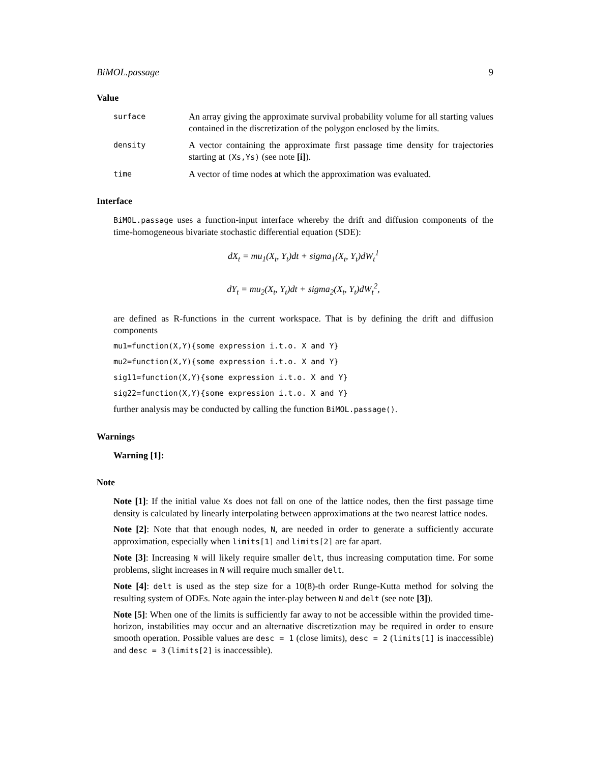BiMOL.passage 9
Value
surface
An array giving the approximate survival probability volume for all starting values contained in the discretization of the polygon enclosed by the limits.
density
A vector containing the approximate first passage time density for trajectories starting at (Xs,Ys) (see note [i]).
time
A vector of time nodes at which the approximation was evaluated.
Interface
BiMOL.passage uses a function-input interface whereby the drift and diffusion components of the time-homogeneous bivariate stochastic differential equation (SDE):
dX<sub>t</sub> = mu<sub>1</sub>(X<sub>t</sub>, Y<sub>t</sub>)dt + sigma<sub>1</sub>(X<sub>t</sub>, Y<sub>t</sub>)dW<sub>t</sub><sup>1</sup>
dY<sub>t</sub> = mu<sub>2</sub>(X<sub>t</sub>, Y<sub>t</sub>)dt + sigma<sub>2</sub>(X<sub>t</sub>, Y<sub>t</sub>)dW<sub>t</sub><sup>2</sup>,
are defined as R-functions in the current workspace. That is by defining the drift and diffusion components
mu1=function(X,Y){some expression i.t.o. X and Y}
mu2=function(X,Y){some expression i.t.o. X and Y}
sig11=function(X,Y){some expression i.t.o. X and Y}
sig22=function(X,Y){some expression i.t.o. X and Y}
further analysis may be conducted by calling the function BiMOL.passage().
Warnings
Warning [1]:
Note
Note [1]: If the initial value Xs does not fall on one of the lattice nodes, then the first passage time density is calculated by linearly interpolating between approximations at the two nearest lattice nodes.
Note [2]: Note that that enough nodes, N, are needed in order to generate a sufficiently accurate approximation, especially when limits[1] and limits[2] are far apart.
Note [3]: Increasing N will likely require smaller delt, thus increasing computation time. For some problems, slight increases in N will require much smaller delt.
Note [4]: delt is used as the step size for a 10(8)-th order Runge-Kutta method for solving the resulting system of ODEs. Note again the inter-play between N and delt (see note [3]).
Note [5]: When one of the limits is sufficiently far away to not be accessible within the provided time-horizon, instabilities may occur and an alternative discretization may be required in order to ensure smooth operation. Possible values are desc = 1 (close limits), desc = 2 (limits[1] is inaccessible) and desc = 3 (limits[2] is inaccessible).